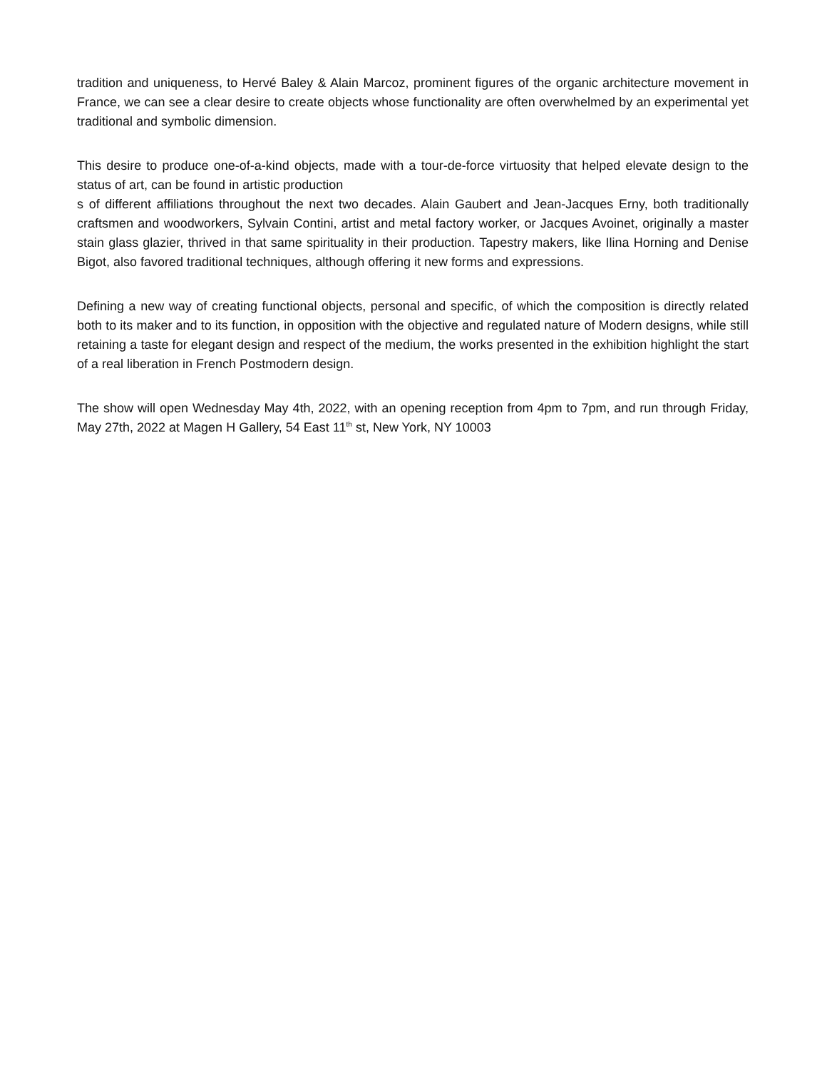tradition and uniqueness, to Hervé Baley & Alain Marcoz, prominent figures of the organic architecture movement in France, we can see a clear desire to create objects whose functionality are often overwhelmed by an experimental yet traditional and symbolic dimension.
This desire to produce one-of-a-kind objects, made with a tour-de-force virtuosity that helped elevate design to the status of art, can be found in artistic production
s of different affiliations throughout the next two decades. Alain Gaubert and Jean-Jacques Erny, both traditionally craftsmen and woodworkers, Sylvain Contini, artist and metal factory worker, or Jacques Avoinet, originally a master stain glass glazier, thrived in that same spirituality in their production. Tapestry makers, like Ilina Horning and Denise Bigot, also favored traditional techniques, although offering it new forms and expressions.
Defining a new way of creating functional objects, personal and specific, of which the composition is directly related both to its maker and to its function, in opposition with the objective and regulated nature of Modern designs, while still retaining a taste for elegant design and respect of the medium, the works presented in the exhibition highlight the start of a real liberation in French Postmodern design.
The show will open Wednesday May 4th, 2022, with an opening reception from 4pm to 7pm, and run through Friday, May 27th, 2022 at Magen H Gallery, 54 East 11<sup>th</sup> st, New York, NY 10003